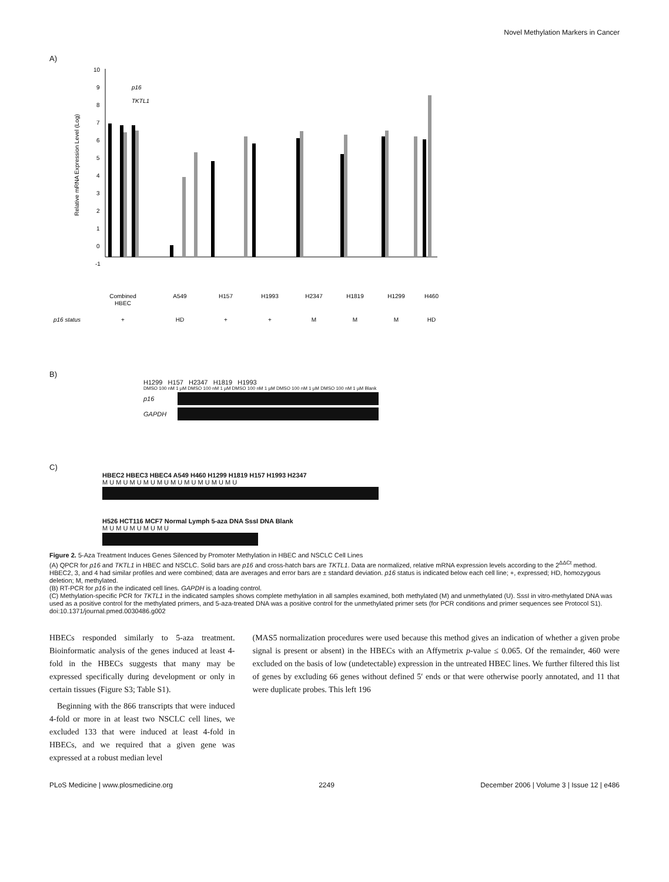Novel Methylation Markers in Cancer
A)
10
9
8
7
6
5
4
3
2
1
0
-1
p16
TKTL1
Relative mRNA Expression Level (Log)
Combined
HBEC
A549
H157
H1993
H2347
H1819
H1299
H460
p16 status
+
HD
+
+
M
M
M
HD
B)
H1299 H157 H2347 H1819 H1993
DMSO 100 nM 1 µM DMSO 100 nM 1 µM DMSO 100 nM 1 µM DMSO 100 nM 1 µM DMSO 100 nM 1 µM Blank
p16
GAPDH
C)
HBEC2 HBEC3 HBEC4 A549 H460 H1299 H1819 H157 H1993 H2347
M U M U M U M U M U M U M U M U M U M U
H526 HCT116 MCF7 Normal Lymph 5-aza DNA SssI DNA Blank
M U M U M U M U M U
Figure 2. 5-Aza Treatment Induces Genes Silenced by Promoter Methylation in HBEC and NSCLC Cell Lines
(A) QPCR for p16 and TKTL1 in HBEC and NSCLC. Solid bars are p16 and cross-hatch bars are TKTL1. Data are normalized, relative mRNA expression levels according to the 2<sup>ΔΔCt</sup> method. HBEC2, 3, and 4 had similar profiles and were combined; data are averages and error bars are ± standard deviation. p16 status is indicated below each cell line; +, expressed; HD, homozygous deletion; M, methylated.
(B) RT-PCR for p16 in the indicated cell lines. GAPDH is a loading control.
(C) Methylation-specific PCR for TKTL1 in the indicated samples shows complete methylation in all samples examined, both methylated (M) and unmethylated (U). SssI in vitro-methylated DNA was used as a positive control for the methylated primers, and 5-aza-treated DNA was a positive control for the unmethylated primer sets (for PCR conditions and primer sequences see Protocol S1).
doi:10.1371/journal.pmed.0030486.g002
HBECs responded similarly to 5-aza treatment. Bioinformatic analysis of the genes induced at least 4-fold in the HBECs suggests that many may be expressed specifically during development or only in certain tissues (Figure S3; Table S1).
Beginning with the 866 transcripts that were induced 4-fold or more in at least two NSCLC cell lines, we excluded 133 that were induced at least 4-fold in HBECs, and we required that a given gene was expressed at a robust median level
(MAS5 normalization procedures were used because this method gives an indication of whether a given probe signal is present or absent) in the HBECs with an Affymetrix p-value ≤ 0.065. Of the remainder, 460 were excluded on the basis of low (undetectable) expression in the untreated HBEC lines. We further filtered this list of genes by excluding 66 genes without defined 5′ ends or that were otherwise poorly annotated, and 11 that were duplicate probes. This left 196
PLoS Medicine | www.plosmedicine.org 2249 December 2006 | Volume 3 | Issue 12 | e486